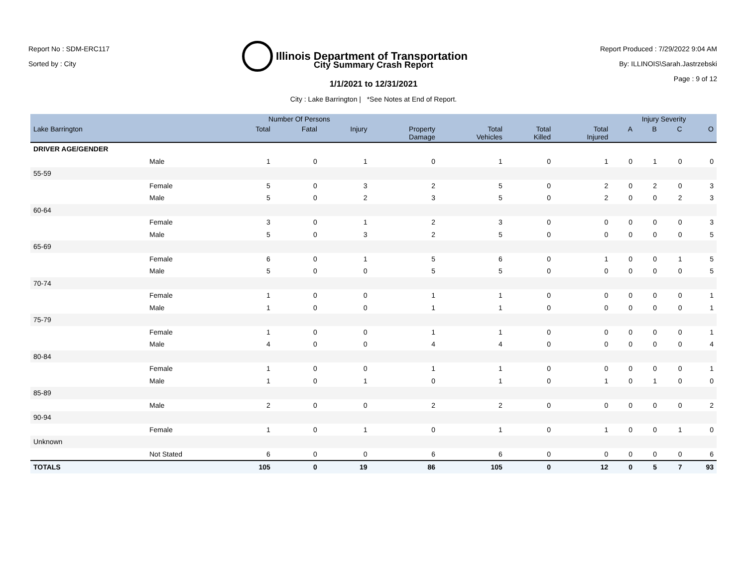Report No : SDM-ERC117
Sorted by : City
Illinois Department of Transportation
Report Produced : 7/29/2022 9:04 AM
By: ILLINOIS\Sarah.Jastrzebski
Page : 9 of 12
City Summary Crash Report
1/1/2021 to 12/31/2021
City : Lake Barrington | *See Notes at End of Report.
| | | Number Of Persons | | | | | | | Injury Severity | | | |
| --- | --- | --- | --- | --- | --- | --- | --- | --- | --- | --- | --- | --- |
| Lake Barrington | | Total | Fatal | Injury | Property Damage | Total Vehicles | Total Killed | Total Injured | A | B | C | O |
| DRIVER AGE/GENDER | | | | | | | | | | | | |
| | Male | 1 | 0 | 1 | 0 | 1 | 0 | 1 | 0 | 1 | 0 | 0 |
| 55-59 | | | | | | | | | | | | |
| | Female | 5 | 0 | 3 | 2 | 5 | 0 | 2 | 0 | 2 | 0 | 3 |
| | Male | 5 | 0 | 2 | 3 | 5 | 0 | 2 | 0 | 0 | 2 | 3 |
| 60-64 | | | | | | | | | | | | |
| | Female | 3 | 0 | 1 | 2 | 3 | 0 | 0 | 0 | 0 | 0 | 3 |
| | Male | 5 | 0 | 3 | 2 | 5 | 0 | 0 | 0 | 0 | 0 | 5 |
| 65-69 | | | | | | | | | | | | |
| | Female | 6 | 0 | 1 | 5 | 6 | 0 | 1 | 0 | 0 | 1 | 5 |
| | Male | 5 | 0 | 0 | 5 | 5 | 0 | 0 | 0 | 0 | 0 | 5 |
| 70-74 | | | | | | | | | | | | |
| | Female | 1 | 0 | 0 | 1 | 1 | 0 | 0 | 0 | 0 | 0 | 1 |
| | Male | 1 | 0 | 0 | 1 | 1 | 0 | 0 | 0 | 0 | 0 | 1 |
| 75-79 | | | | | | | | | | | | |
| | Female | 1 | 0 | 0 | 1 | 1 | 0 | 0 | 0 | 0 | 0 | 1 |
| | Male | 4 | 0 | 0 | 4 | 4 | 0 | 0 | 0 | 0 | 0 | 4 |
| 80-84 | | | | | | | | | | | | |
| | Female | 1 | 0 | 0 | 1 | 1 | 0 | 0 | 0 | 0 | 0 | 1 |
| | Male | 1 | 0 | 1 | 0 | 1 | 0 | 1 | 0 | 1 | 0 | 0 |
| 85-89 | | | | | | | | | | | | |
| | Male | 2 | 0 | 0 | 2 | 2 | 0 | 0 | 0 | 0 | 0 | 2 |
| 90-94 | | | | | | | | | | | | |
| | Female | 1 | 0 | 1 | 0 | 1 | 0 | 1 | 0 | 0 | 1 | 0 |
| Unknown | | | | | | | | | | | | |
| | Not Stated | 6 | 0 | 0 | 6 | 6 | 0 | 0 | 0 | 0 | 0 | 6 |
| TOTALS | | 105 | 0 | 19 | 86 | 105 | 0 | 12 | 0 | 5 | 7 | 93 |